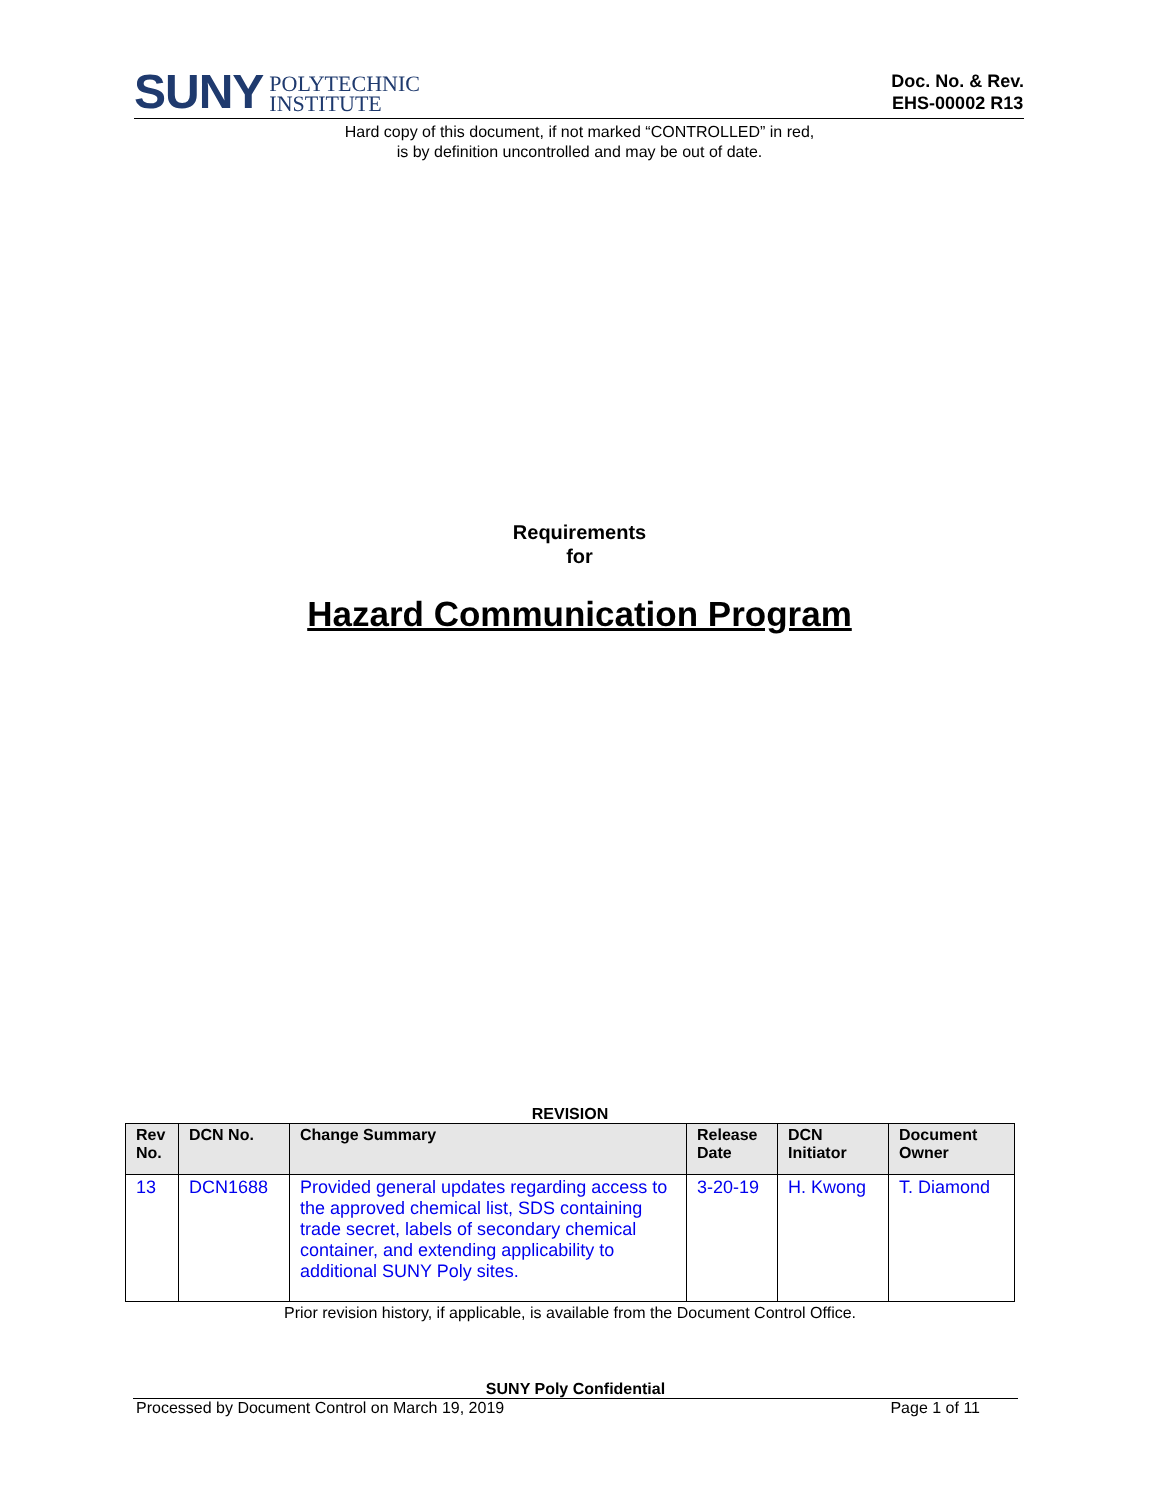SUNY POLYTECHNIC
INSTITUTE
Doc. No. & Rev.
EHS-00002 R13
Hard copy of this document, if not marked “CONTROLLED” in red,
is by definition uncontrolled and may be out of date.
Requirements
for
Hazard Communication Program
REVISION
| Rev No. | DCN No. | Change Summary | Release Date | DCN Initiator | Document Owner |
| --- | --- | --- | --- | --- | --- |
| 13 | DCN1688 | Provided general updates regarding access to the approved chemical list, SDS containing trade secret, labels of secondary chemical container, and extending applicability to additional SUNY Poly sites. | 3-20-19 | H. Kwong | T. Diamond |
Prior revision history, if applicable, is available from the Document Control Office.
SUNY Poly Confidential
Processed by Document Control on March 19, 2019 Page 1 of 11